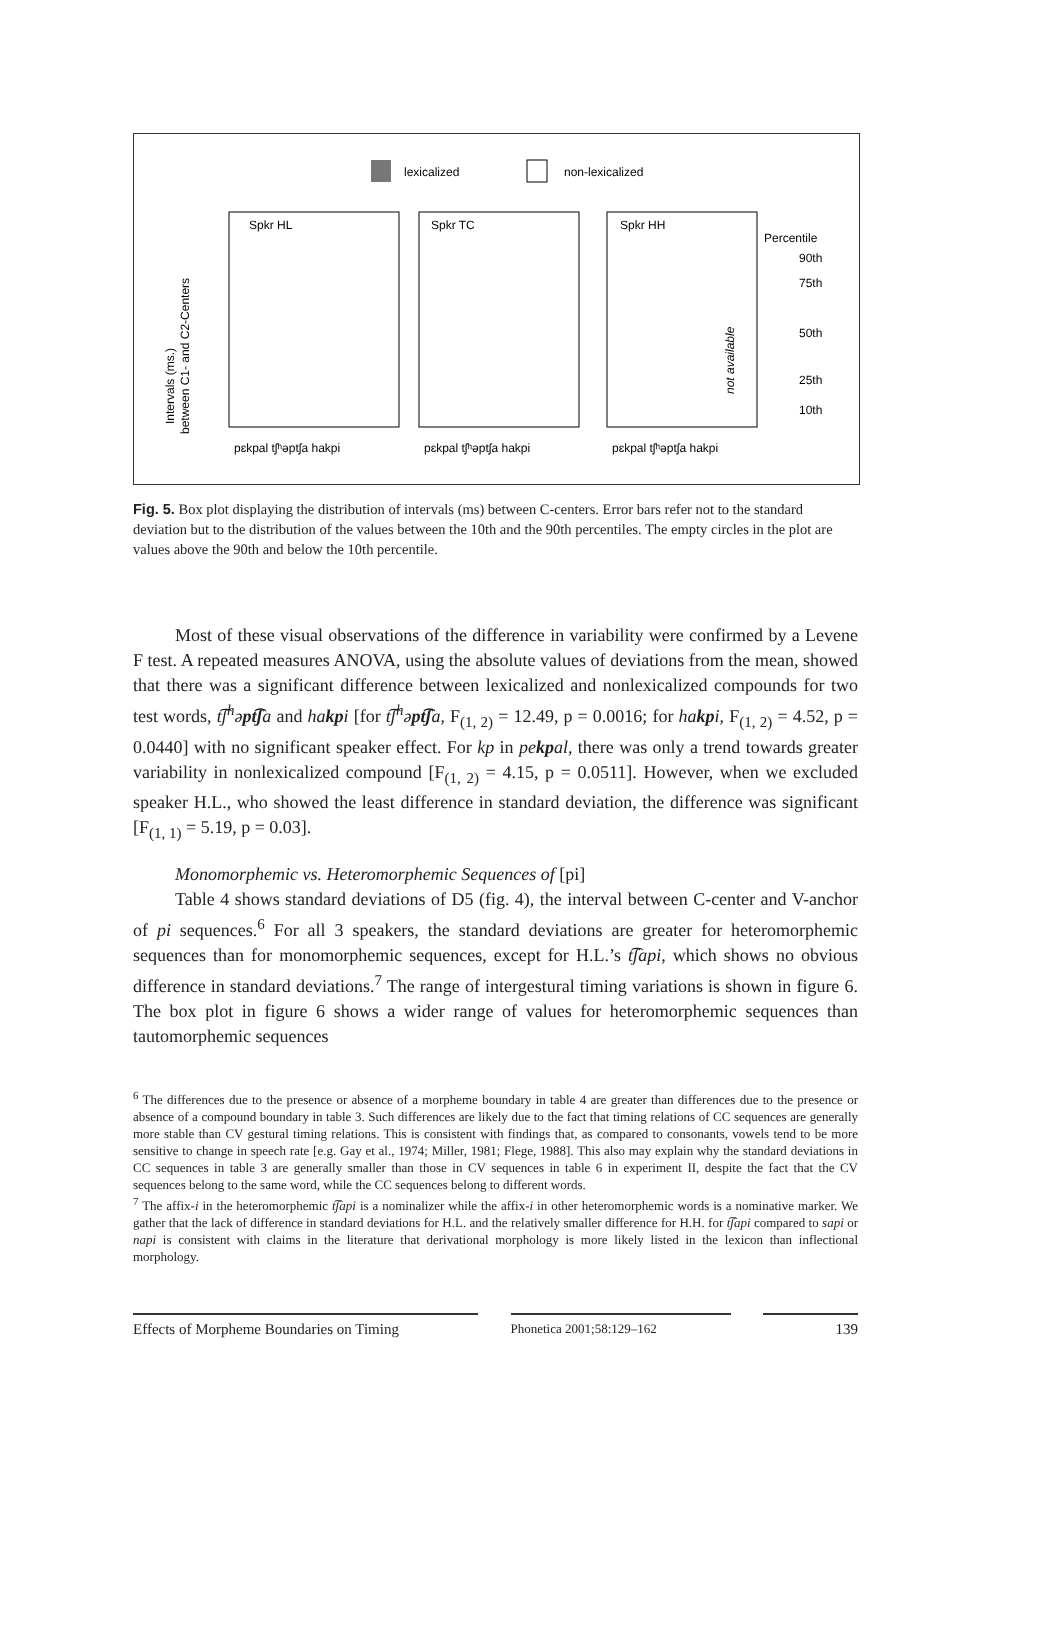lexicalized
non-lexicalized
Spkr HL
Spkr TC
Spkr HH
Percentile
90th
75th
50th
25th
10th
not available
Intervals (ms.)
between C1- and C2-Centers
pɛkpal tʃʰəptʃa hakpi
pɛkpal tʃʰəptʃa hakpi
pɛkpal tʃʰəptʃa hakpi
Fig. 5. Box plot displaying the distribution of intervals (ms) between C-centers. Error bars refer not to the standard deviation but to the distribution of the values between the 10th and the 90th percentiles. The empty circles in the plot are values above the 90th and below the 10th percentile.
Most of these visual observations of the difference in variability were confirmed by a Levene F test. A repeated measures ANOVA, using the absolute values of deviations from the mean, showed that there was a significant difference between lexicalized and nonlexicalized compounds for two test words, t͡ʃ<sup>h</sup>əpt͡ʃa and hakpi [for t͡ʃ<sup>h</sup>əpt͡ʃa, F<sub>(1, 2)</sub> = 12.49, p = 0.0016; for hakpi, F<sub>(1, 2)</sub> = 4.52, p = 0.0440] with no significant speaker effect. For kp in pekpal, there was only a trend towards greater variability in nonlexicalized compound [F<sub>(1, 2)</sub> = 4.15, p = 0.0511]. However, when we excluded speaker H.L., who showed the least difference in standard deviation, the difference was significant [F<sub>(1, 1)</sub> = 5.19, p = 0.03].
Monomorphemic vs. Heteromorphemic Sequences of [pi]
Table 4 shows standard deviations of D5 (fig. 4), the interval between C-center and V-anchor of pi sequences.<sup>6</sup> For all 3 speakers, the standard deviations are greater for heteromorphemic sequences than for monomorphemic sequences, except for H.L.’s t͡ʃapi, which shows no obvious difference in standard deviations.<sup>7</sup> The range of intergestural timing variations is shown in figure 6. The box plot in figure 6 shows a wider range of values for heteromorphemic sequences than tautomorphemic sequences
<sup>6</sup> The differences due to the presence or absence of a morpheme boundary in table 4 are greater than differences due to the presence or absence of a compound boundary in table 3. Such differences are likely due to the fact that timing relations of CC sequences are generally more stable than CV gestural timing relations. This is consistent with findings that, as compared to consonants, vowels tend to be more sensitive to change in speech rate [e.g. Gay et al., 1974; Miller, 1981; Flege, 1988]. This also may explain why the standard deviations in CC sequences in table 3 are generally smaller than those in CV sequences in table 6 in experiment II, despite the fact that the CV sequences belong to the same word, while the CC sequences belong to different words.
<sup>7</sup> The affix-i in the heteromorphemic t͡ʃapi is a nominalizer while the affix-i in other heteromorphemic words is a nominative marker. We gather that the lack of difference in standard deviations for H.L. and the relatively smaller difference for H.H. for t͡ʃapi compared to sapi or napi is consistent with claims in the literature that derivational morphology is more likely listed in the lexicon than inflectional morphology.
Effects of Morpheme Boundaries on Timing Phonetica 2001;58:129–162 139